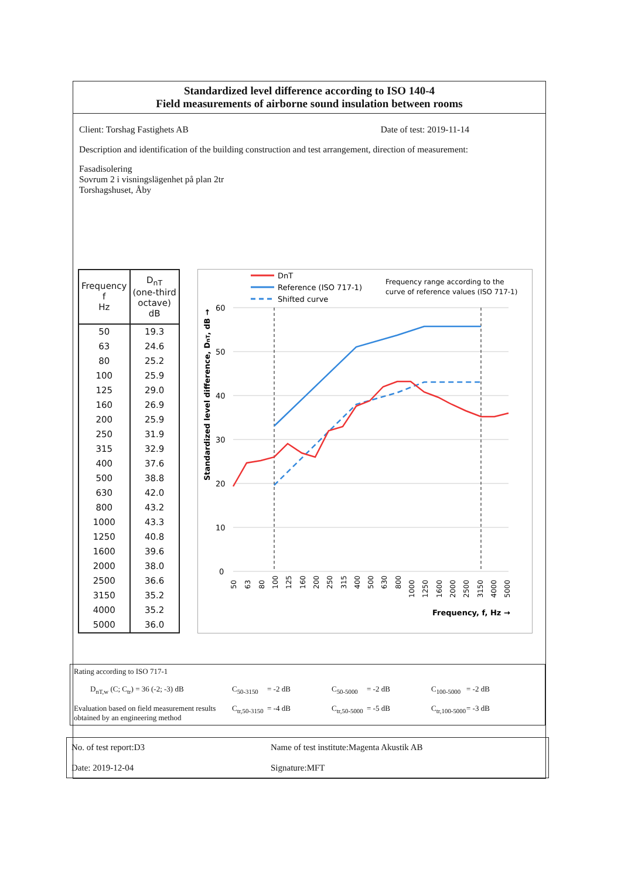Standardized level difference according to ISO 140-4
Field measurements of airborne sound insulation between rooms
Client: Torshag Fastighets AB Date of test: 2019-11-14
Description and identification of the building construction and test arrangement, direction of measurement:
Fasadisolering
Sovrum 2 i visningslägenhet på plan 2tr
Torshagshuset, Åby
| Frequency f Hz | D<sub>nT</sub> (one-third octave) dB |
| --- | --- |
| 50 | 19.3 |
| 63 | 24.6 |
| 80 | 25.2 |
| 100 | 25.9 |
| 125 | 29.0 |
| 160 | 26.9 |
| 200 | 25.9 |
| 250 | 31.9 |
| 315 | 32.9 |
| 400 | 37.6 |
| 500 | 38.8 |
| 630 | 42.0 |
| 800 | 43.2 |
| 1000 | 43.3 |
| 1250 | 40.8 |
| 1600 | 39.6 |
| 2000 | 38.0 |
| 2500 | 36.6 |
| 3150 | 35.2 |
| 4000 | 35.2 |
| 5000 | 36.0 |
DnT
Reference (ISO 717-1)
Shifted curve
Frequency range according to the
curve of reference values (ISO 717-1)
60
50
40
30
20
10
0
Standardized level difference, DnT, dB →
50
63
80
100
125
160
200
250
315
400
500
630
800
1000
1250
1600
2000
2500
3150
4000
5000
Frequency, f, Hz →
Rating according to ISO 717-1
D<sub>nT,w</sub> (C; C<sub>tr</sub>) = 36 (-2; -3) dB C<sub>50-3150</sub> = -2 dB C<sub>50-5000</sub> = -2 dB C<sub>100-5000</sub> = -2 dB Evaluation based on field measurement results obtained by an engineering method C<sub>tr,50-3150</sub> = -4 dB C<sub>tr,50-5000</sub> = -5 dB C<sub>tr,100-5000</sub> = -3 dB
No. of test report:D3 Name of test institute:Magenta Akustik AB Date: 2019-12-04 Signature:MFT